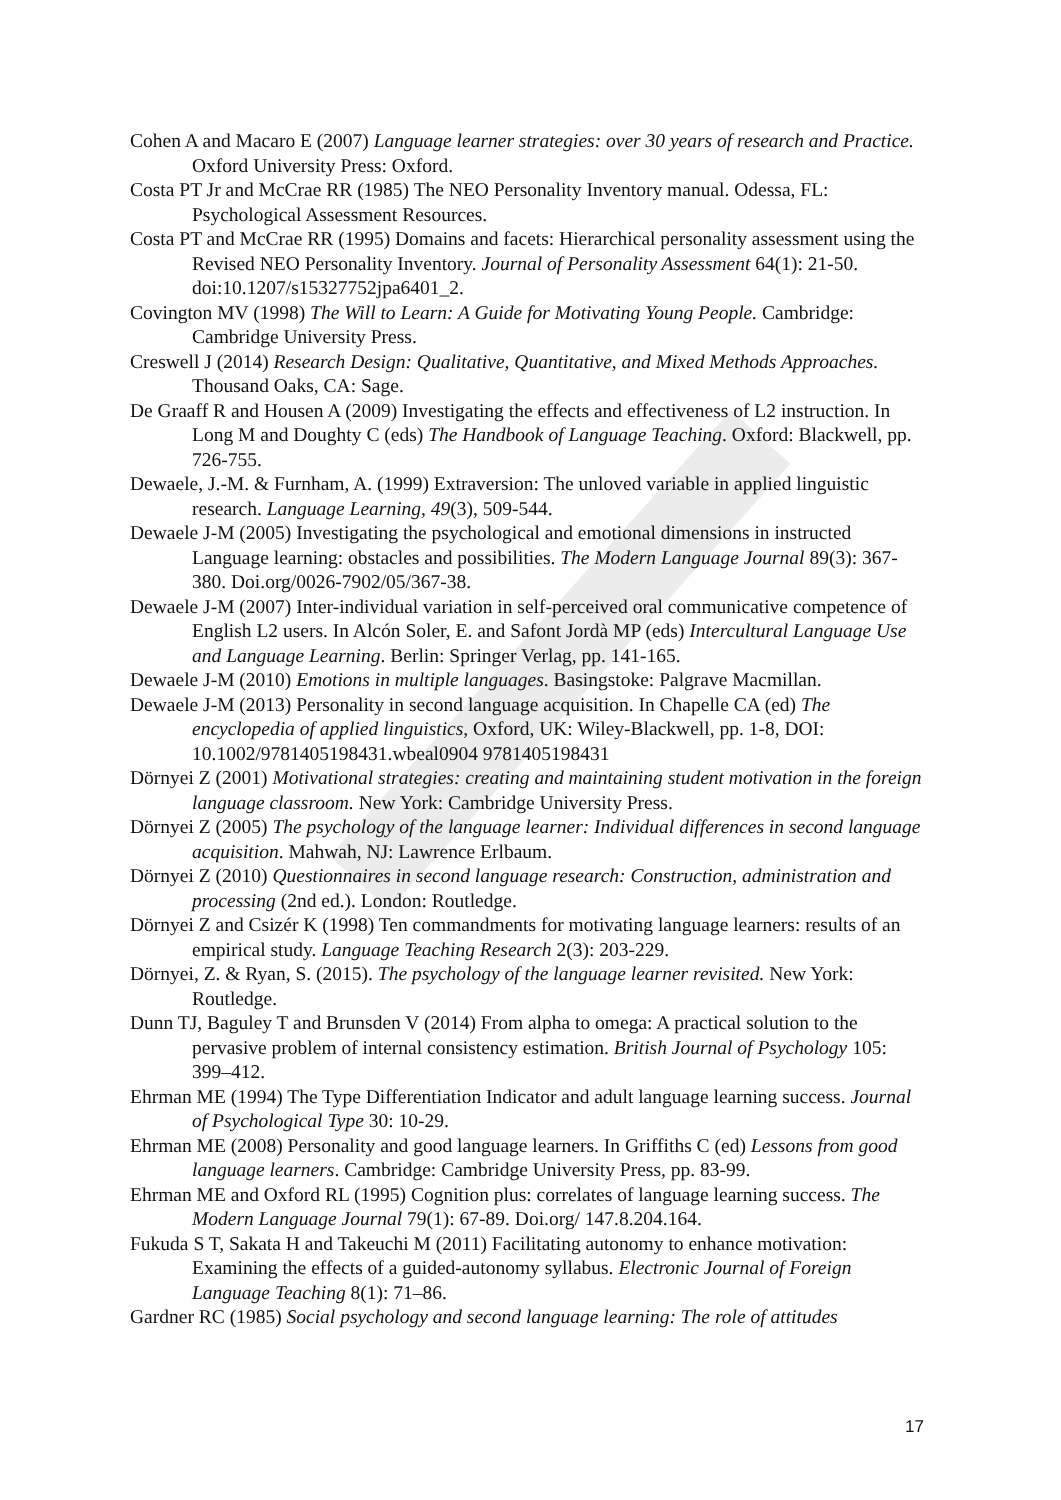Cohen A and Macaro E (2007) Language learner strategies: over 30 years of research and Practice. Oxford University Press: Oxford.
Costa PT Jr and McCrae RR (1985) The NEO Personality Inventory manual. Odessa, FL: Psychological Assessment Resources.
Costa PT and McCrae RR (1995) Domains and facets: Hierarchical personality assessment using the Revised NEO Personality Inventory. Journal of Personality Assessment 64(1): 21-50. doi:10.1207/s15327752jpa6401_2.
Covington MV (1998) The Will to Learn: A Guide for Motivating Young People. Cambridge: Cambridge University Press.
Creswell J (2014) Research Design: Qualitative, Quantitative, and Mixed Methods Approaches. Thousand Oaks, CA: Sage.
De Graaff R and Housen A (2009) Investigating the effects and effectiveness of L2 instruction. In Long M and Doughty C (eds) The Handbook of Language Teaching. Oxford: Blackwell, pp. 726-755.
Dewaele, J.-M. & Furnham, A. (1999) Extraversion: The unloved variable in applied linguistic research. Language Learning, 49(3), 509-544.
Dewaele J-M (2005) Investigating the psychological and emotional dimensions in instructed Language learning: obstacles and possibilities. The Modern Language Journal 89(3): 367-380. Doi.org/0026-7902/05/367-38.
Dewaele J-M (2007) Inter-individual variation in self-perceived oral communicative competence of English L2 users. In Alcón Soler, E. and Safont Jordà MP (eds) Intercultural Language Use and Language Learning. Berlin: Springer Verlag, pp. 141-165.
Dewaele J-M (2010) Emotions in multiple languages. Basingstoke: Palgrave Macmillan.
Dewaele J-M (2013) Personality in second language acquisition. In Chapelle CA (ed) The encyclopedia of applied linguistics, Oxford, UK: Wiley-Blackwell, pp. 1-8, DOI: 10.1002/9781405198431.wbeal0904 9781405198431
Dörnyei Z (2001) Motivational strategies: creating and maintaining student motivation in the foreign language classroom. New York: Cambridge University Press.
Dörnyei Z (2005) The psychology of the language learner: Individual differences in second language acquisition. Mahwah, NJ: Lawrence Erlbaum.
Dörnyei Z (2010) Questionnaires in second language research: Construction, administration and processing (2nd ed.). London: Routledge.
Dörnyei Z and Csizér K (1998) Ten commandments for motivating language learners: results of an empirical study. Language Teaching Research 2(3): 203-229.
Dörnyei, Z. & Ryan, S. (2015). The psychology of the language learner revisited. New York: Routledge.
Dunn TJ, Baguley T and Brunsden V (2014) From alpha to omega: A practical solution to the pervasive problem of internal consistency estimation. British Journal of Psychology 105: 399–412.
Ehrman ME (1994) The Type Differentiation Indicator and adult language learning success. Journal of Psychological Type 30: 10-29.
Ehrman ME (2008) Personality and good language learners. In Griffiths C (ed) Lessons from good language learners. Cambridge: Cambridge University Press, pp. 83-99.
Ehrman ME and Oxford RL (1995) Cognition plus: correlates of language learning success. The Modern Language Journal 79(1): 67-89. Doi.org/ 147.8.204.164.
Fukuda S T, Sakata H and Takeuchi M (2011) Facilitating autonomy to enhance motivation: Examining the effects of a guided-autonomy syllabus. Electronic Journal of Foreign Language Teaching 8(1): 71–86.
Gardner RC (1985) Social psychology and second language learning: The role of attitudes
17